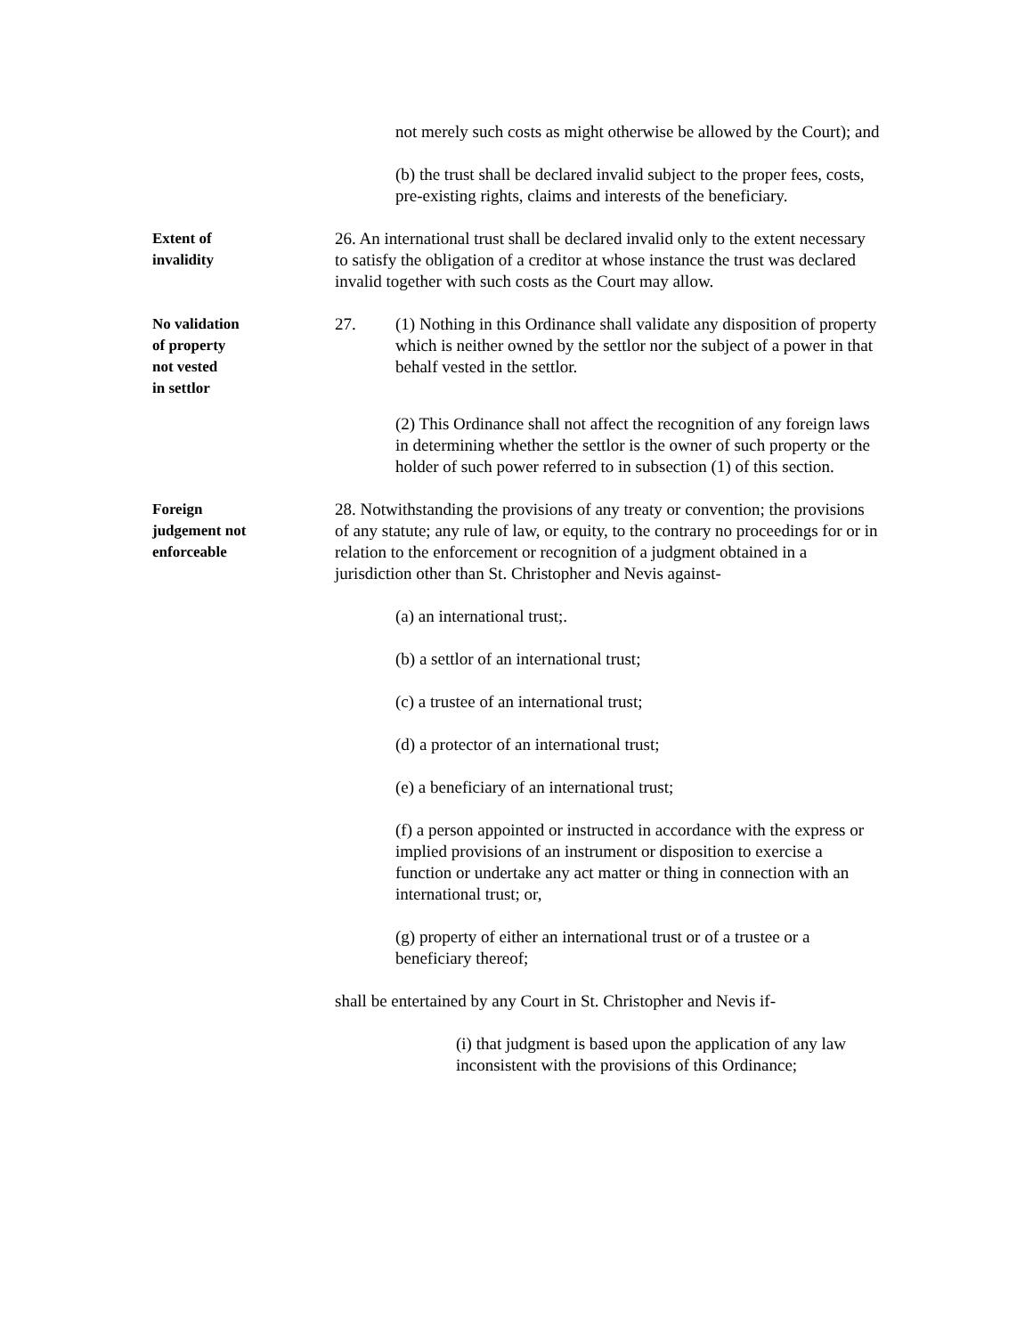not merely such costs as might otherwise be allowed by the Court); and
(b) the trust shall be declared invalid subject to the proper fees, costs, pre-existing rights, claims and interests of the beneficiary.
Extent of
invalidity
26. An international trust shall be declared invalid only to the extent necessary to satisfy the obligation of a creditor at whose instance the trust was declared invalid together with such costs as the Court may allow.
No validation
of property
not vested
in settlor
27. (1) Nothing in this Ordinance shall validate any disposition of property which is neither owned by the settlor nor the subject of a power in that behalf vested in the settlor.
(2) This Ordinance shall not affect the recognition of any foreign laws in determining whether the settlor is the owner of such property or the holder of such power referred to in subsection (1) of this section.
Foreign
judgement not
enforceable
28. Notwithstanding the provisions of any treaty or convention; the provisions of any statute; any rule of law, or equity, to the contrary no proceedings for or in relation to the enforcement or recognition of a judgment obtained in a jurisdiction other than St. Christopher and Nevis against-
(a) an international trust;.
(b) a settlor of an international trust;
(c) a trustee of an international trust;
(d) a protector of an international trust;
(e) a beneficiary of an international trust;
(f) a person appointed or instructed in accordance with the express or implied provisions of an instrument or disposition to exercise a function or undertake any act matter or thing in connection with an international trust; or,
(g) property of either an international trust or of a trustee or a beneficiary thereof;
shall be entertained by any Court in St. Christopher and Nevis if-
(i) that judgment is based upon the application of any law inconsistent with the provisions of this Ordinance;